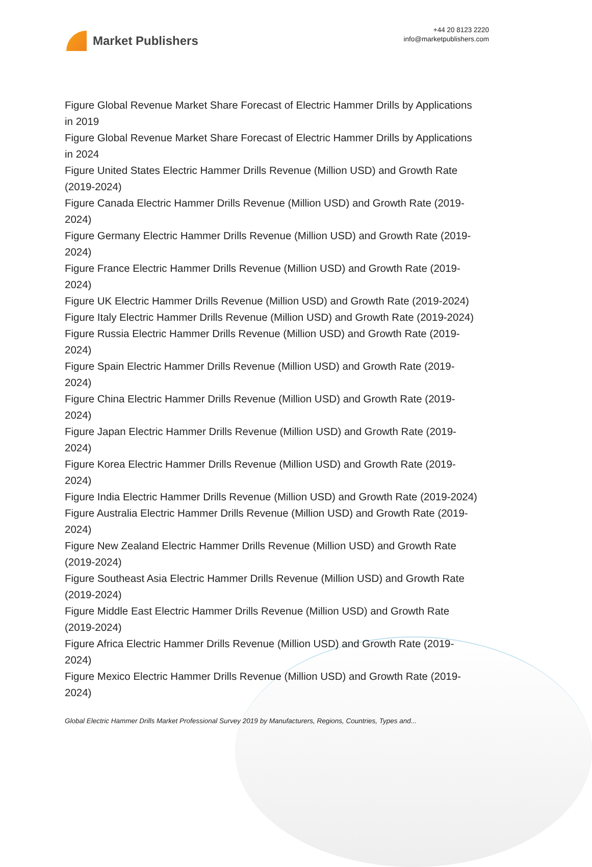Market Publishers
+44 20 8123 2220
info@marketpublishers.com
Figure Global Revenue Market Share Forecast of Electric Hammer Drills by Applications in 2019
Figure Global Revenue Market Share Forecast of Electric Hammer Drills by Applications in 2024
Figure United States Electric Hammer Drills Revenue (Million USD) and Growth Rate (2019-2024)
Figure Canada Electric Hammer Drills Revenue (Million USD) and Growth Rate (2019-2024)
Figure Germany Electric Hammer Drills Revenue (Million USD) and Growth Rate (2019-2024)
Figure France Electric Hammer Drills Revenue (Million USD) and Growth Rate (2019-2024)
Figure UK Electric Hammer Drills Revenue (Million USD) and Growth Rate (2019-2024)
Figure Italy Electric Hammer Drills Revenue (Million USD) and Growth Rate (2019-2024)
Figure Russia Electric Hammer Drills Revenue (Million USD) and Growth Rate (2019-2024)
Figure Spain Electric Hammer Drills Revenue (Million USD) and Growth Rate (2019-2024)
Figure China Electric Hammer Drills Revenue (Million USD) and Growth Rate (2019-2024)
Figure Japan Electric Hammer Drills Revenue (Million USD) and Growth Rate (2019-2024)
Figure Korea Electric Hammer Drills Revenue (Million USD) and Growth Rate (2019-2024)
Figure India Electric Hammer Drills Revenue (Million USD) and Growth Rate (2019-2024)
Figure Australia Electric Hammer Drills Revenue (Million USD) and Growth Rate (2019-2024)
Figure New Zealand Electric Hammer Drills Revenue (Million USD) and Growth Rate (2019-2024)
Figure Southeast Asia Electric Hammer Drills Revenue (Million USD) and Growth Rate (2019-2024)
Figure Middle East Electric Hammer Drills Revenue (Million USD) and Growth Rate (2019-2024)
Figure Africa Electric Hammer Drills Revenue (Million USD) and Growth Rate (2019-2024)
Figure Mexico Electric Hammer Drills Revenue (Million USD) and Growth Rate (2019-2024)
Global Electric Hammer Drills Market Professional Survey 2019 by Manufacturers, Regions, Countries, Types and...